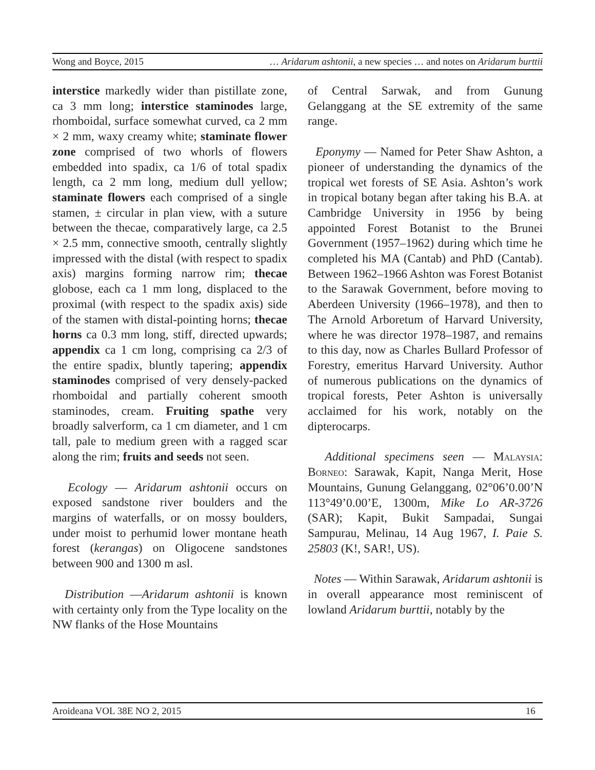Wong and Boyce, 2015 … Aridarum ashtonii, a new species … and notes on Aridarum burttii
interstice markedly wider than pistillate zone, ca 3 mm long; interstice staminodes large, rhomboidal, surface somewhat curved, ca 2 mm × 2 mm, waxy creamy white; staminate flower zone comprised of two whorls of flowers embedded into spadix, ca 1/6 of total spadix length, ca 2 mm long, medium dull yellow; staminate flowers each comprised of a single stamen, ± circular in plan view, with a suture between the thecae, comparatively large, ca 2.5 × 2.5 mm, connective smooth, centrally slightly impressed with the distal (with respect to spadix axis) margins forming narrow rim; thecae globose, each ca 1 mm long, displaced to the proximal (with respect to the spadix axis) side of the stamen with distal-pointing horns; thecae horns ca 0.3 mm long, stiff, directed upwards; appendix ca 1 cm long, comprising ca 2/3 of the entire spadix, bluntly tapering; appendix staminodes comprised of very densely-packed rhomboidal and partially coherent smooth staminodes, cream. Fruiting spathe very broadly salverform, ca 1 cm diameter, and 1 cm tall, pale to medium green with a ragged scar along the rim; fruits and seeds not seen.
Ecology — Aridarum ashtonii occurs on exposed sandstone river boulders and the margins of waterfalls, or on mossy boulders, under moist to perhumid lower montane heath forest (kerangas) on Oligocene sandstones between 900 and 1300 m asl.
Distribution —Aridarum ashtonii is known with certainty only from the Type locality on the NW flanks of the Hose Mountains
of Central Sarwak, and from Gunung Gelanggang at the SE extremity of the same range.
Eponymy — Named for Peter Shaw Ashton, a pioneer of understanding the dynamics of the tropical wet forests of SE Asia. Ashton’s work in tropical botany began after taking his B.A. at Cambridge University in 1956 by being appointed Forest Botanist to the Brunei Government (1957–1962) during which time he completed his MA (Cantab) and PhD (Cantab). Between 1962–1966 Ashton was Forest Botanist to the Sarawak Government, before moving to Aberdeen University (1966–1978), and then to The Arnold Arboretum of Harvard University, where he was director 1978–1987, and remains to this day, now as Charles Bullard Professor of Forestry, emeritus Harvard University. Author of numerous publications on the dynamics of tropical forests, Peter Ashton is universally acclaimed for his work, notably on the dipterocarps.
Additional specimens seen — Malaysia: Borneo: Sarawak, Kapit, Nanga Merit, Hose Mountains, Gunung Gelanggang, 02°06’0.00’N 113°49’0.00’E, 1300m, Mike Lo AR-3726 (SAR); Kapit, Bukit Sampadai, Sungai Sampurau, Melinau, 14 Aug 1967, I. Paie S. 25803 (K!, SAR!, US).
Notes — Within Sarawak, Aridarum ashtonii is in overall appearance most reminiscent of lowland Aridarum burttii, notably by the
Aroideana VOL 38E NO 2, 2015 16